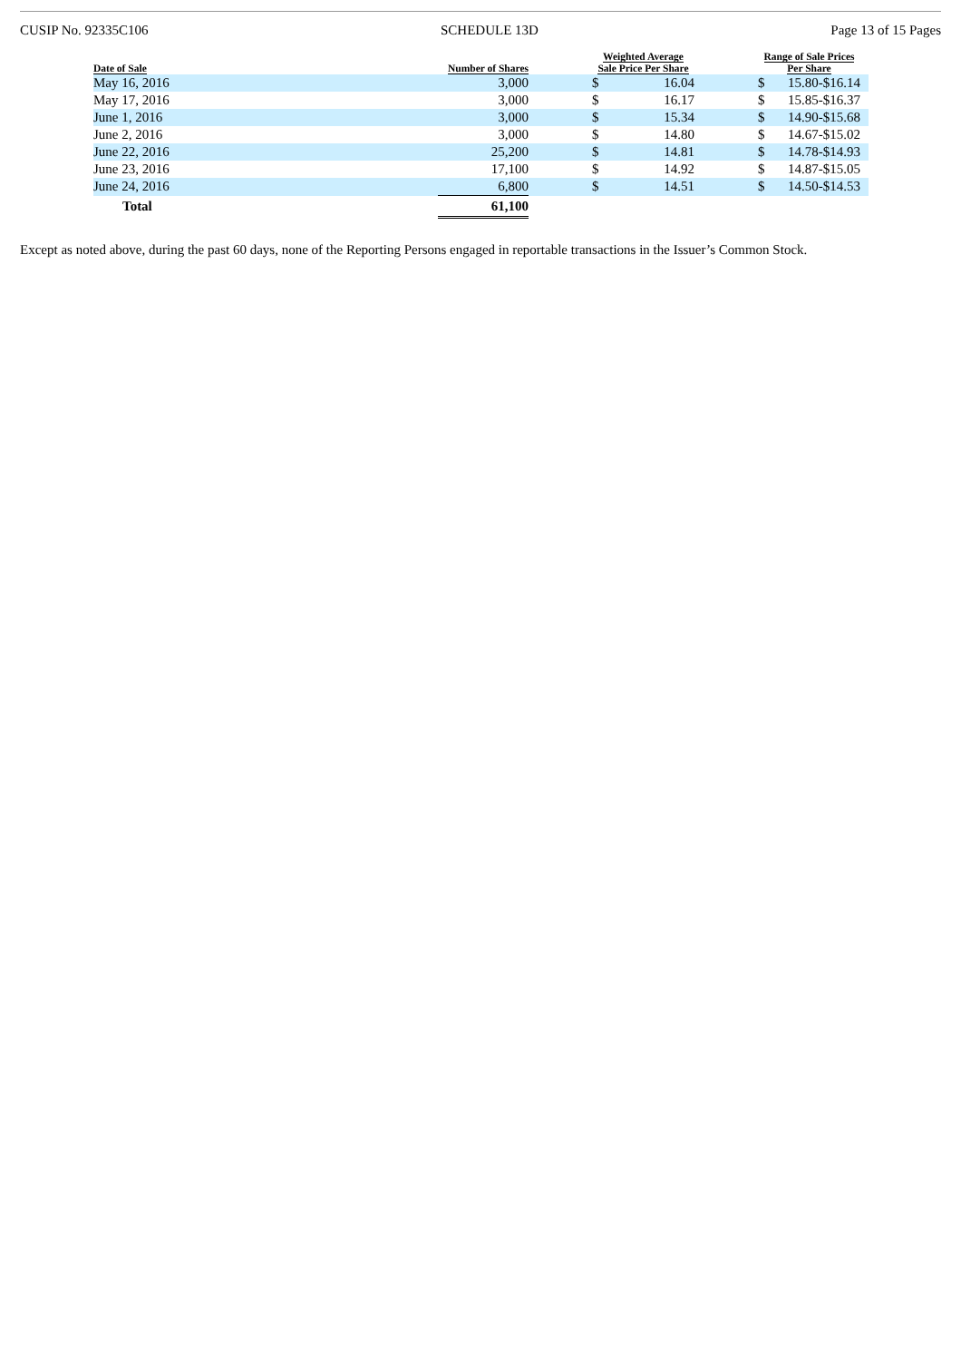CUSIP No. 92335C106 SCHEDULE 13D Page 13 of 15 Pages
| Date of Sale | Number of Shares | | Weighted Average Sale Price Per Share | | | Range of Sale Prices Per Share | | |
| --- | --- | --- | --- | --- | --- | --- | --- | --- |
| May 16, 2016 | 3,000 | | $ | 16.04 | | $ | 15.80-$16.14 | |
| May 17, 2016 | 3,000 | | $ | 16.17 | | $ | 15.85-$16.37 | |
| June 1, 2016 | 3,000 | | $ | 15.34 | | $ | 14.90-$15.68 | |
| June 2, 2016 | 3,000 | | $ | 14.80 | | $ | 14.67-$15.02 | |
| June 22, 2016 | 25,200 | | $ | 14.81 | | $ | 14.78-$14.93 | |
| June 23, 2016 | 17,100 | | $ | 14.92 | | $ | 14.87-$15.05 | |
| June 24, 2016 | 6,800 | | $ | 14.51 | | $ | 14.50-$14.53 | |
| Total | 61,100 | | | | | | | |
Except as noted above, during the past 60 days, none of the Reporting Persons engaged in reportable transactions in the Issuer’s Common Stock.